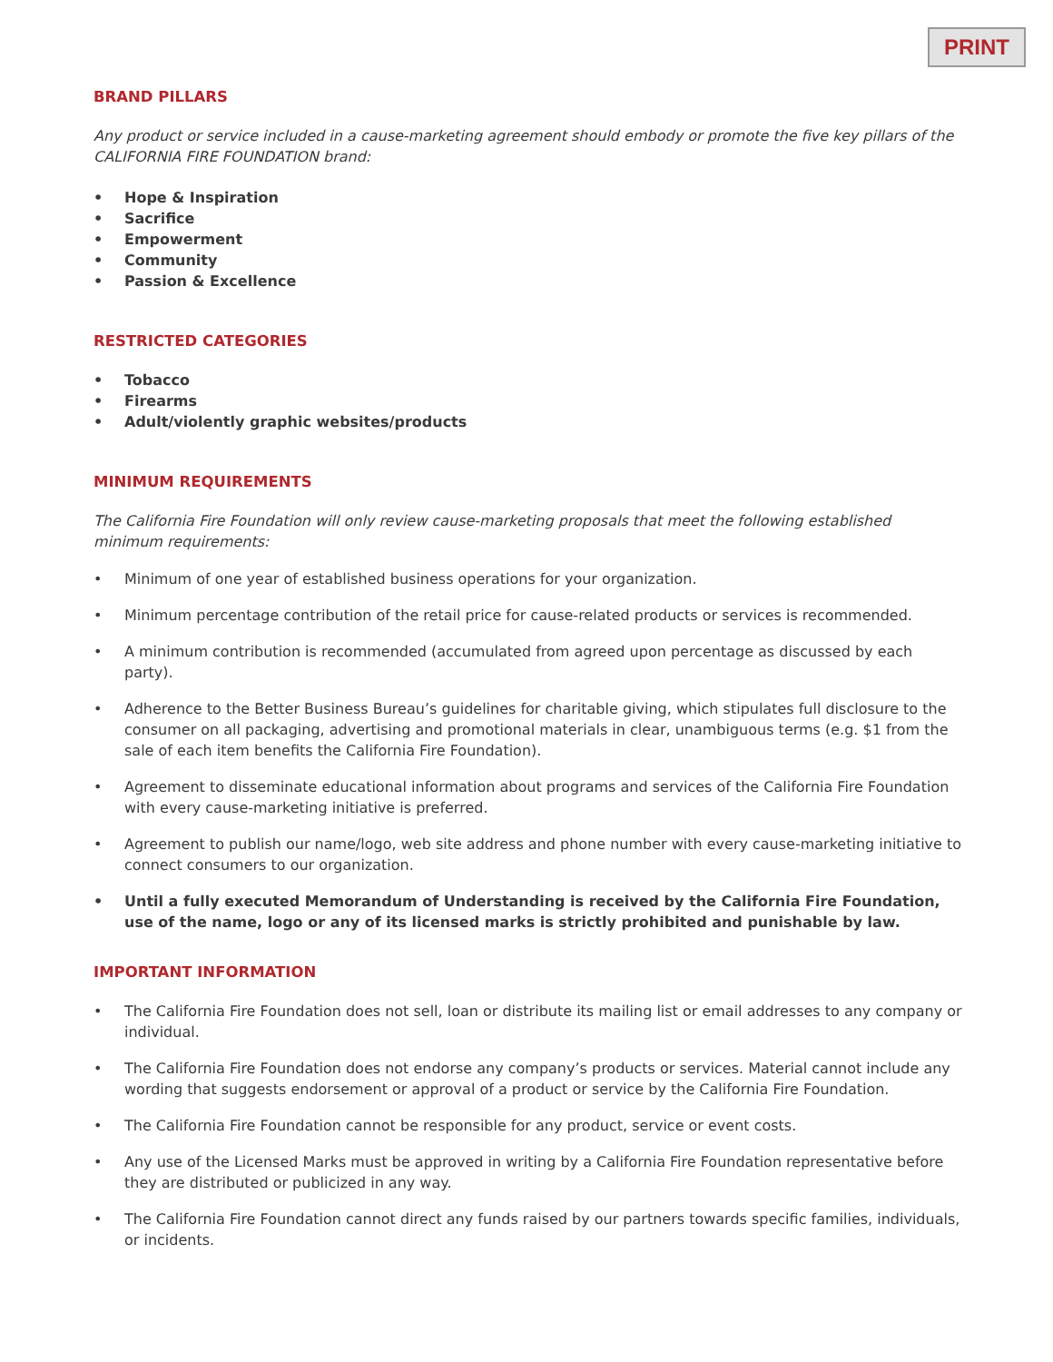PRINT
BRAND PILLARS
Any product or service included in a cause-marketing agreement should embody or promote the five key pillars of the CALIFORNIA FIRE FOUNDATION brand:
Hope & Inspiration
Sacrifice
Empowerment
Community
Passion & Excellence
RESTRICTED CATEGORIES
Tobacco
Firearms
Adult/violently graphic websites/products
MINIMUM REQUIREMENTS
The California Fire Foundation will only review cause-marketing proposals that meet the following established minimum requirements:
Minimum of one year of established business operations for your organization.
Minimum percentage contribution of the retail price for cause-related products or services is recommended.
A minimum contribution is recommended (accumulated from agreed upon percentage as discussed by each party).
Adherence to the Better Business Bureau’s guidelines for charitable giving, which stipulates full disclosure to the consumer on all packaging, advertising and promotional materials in clear, unambiguous terms (e.g. $1 from the sale of each item benefits the California Fire Foundation).
Agreement to disseminate educational information about programs and services of the California Fire Foundation with every cause-marketing initiative is preferred.
Agreement to publish our name/logo, web site address and phone number with every cause-marketing initiative to connect consumers to our organization.
Until a fully executed Memorandum of Understanding is received by the California Fire Foundation, use of the name, logo or any of its licensed marks is strictly prohibited and punishable by law.
IMPORTANT INFORMATION
The California Fire Foundation does not sell, loan or distribute its mailing list or email addresses to any company or individual.
The California Fire Foundation does not endorse any company’s products or services. Material cannot include any wording that suggests endorsement or approval of a product or service by the California Fire Foundation.
The California Fire Foundation cannot be responsible for any product, service or event costs.
Any use of the Licensed Marks must be approved in writing by a California Fire Foundation representative before they are distributed or publicized in any way.
The California Fire Foundation cannot direct any funds raised by our partners towards specific families, individuals, or incidents.